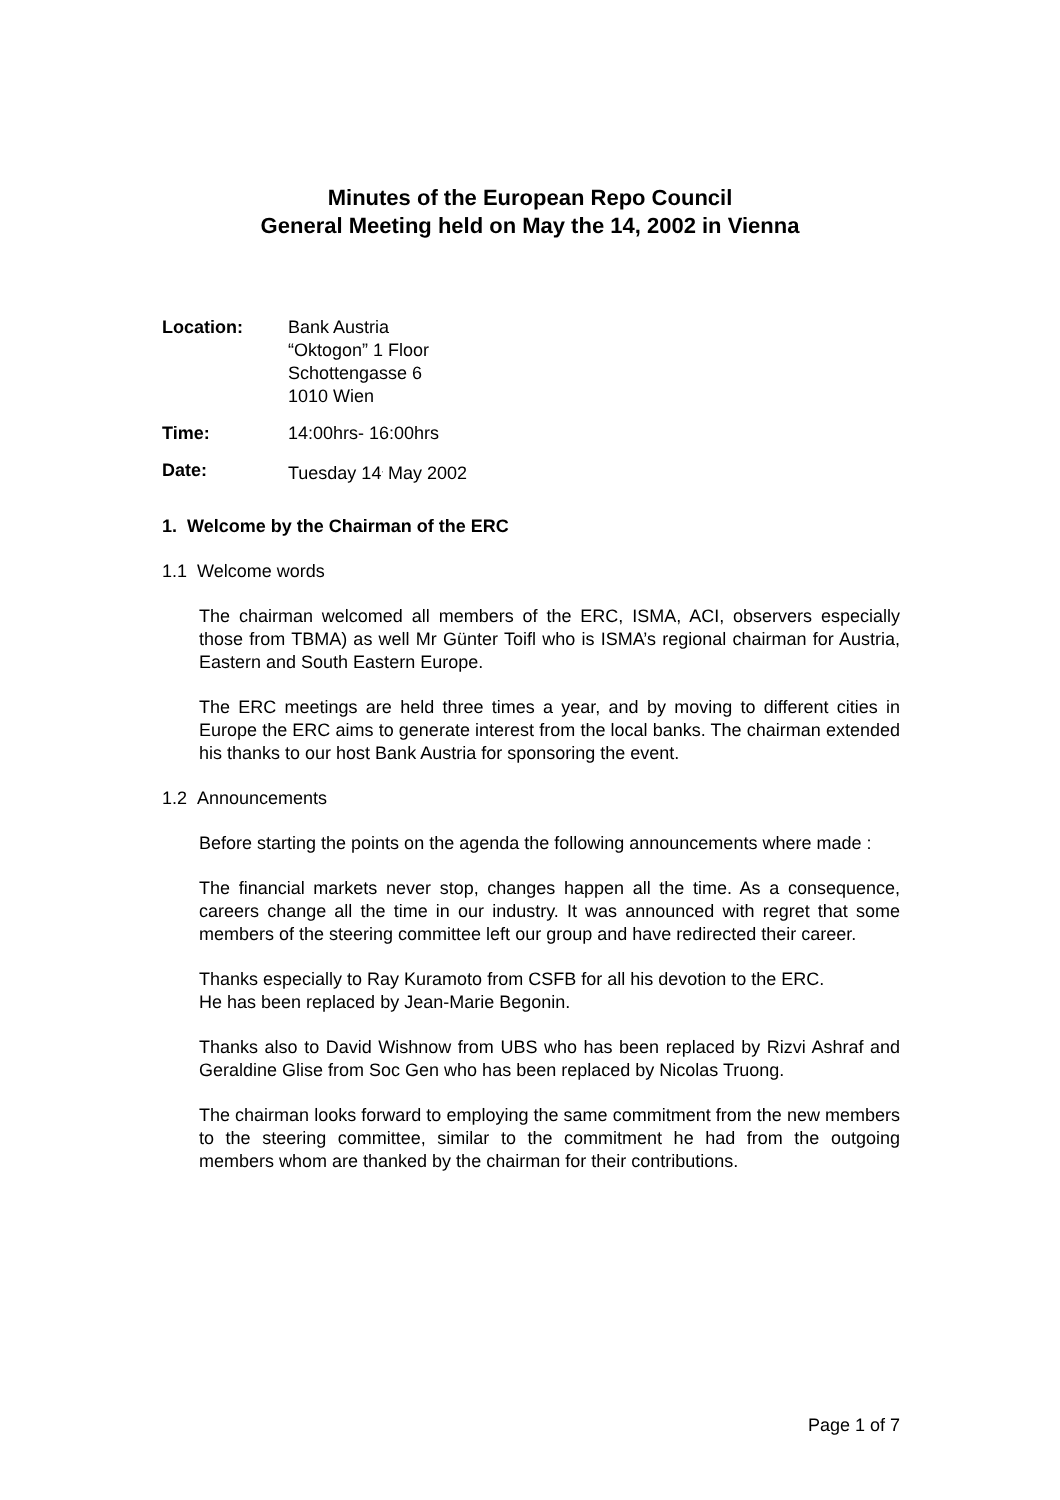Minutes of the European Repo Council
General Meeting held on May the 14, 2002 in Vienna
Location: Bank Austria
“Oktogon” 1 Floor
Schottengasse 6
1010 Wien
Time: 14:00hrs- 16:00hrs
Date: Tuesday 14<sup>,</sup> May 2002
1. Welcome by the Chairman of the ERC
1.1 Welcome words
The chairman welcomed all members of the ERC, ISMA, ACI, observers especially those from TBMA) as well Mr Günter Toifl who is ISMA’s regional chairman for Austria, Eastern and South Eastern Europe.
The ERC meetings are held three times a year, and by moving to different cities in Europe the ERC aims to generate interest from the local banks. The chairman extended his thanks to our host Bank Austria for sponsoring the event.
1.2 Announcements
Before starting the points on the agenda the following announcements where made :
The financial markets never stop, changes happen all the time. As a consequence, careers change all the time in our industry. It was announced with regret that some members of the steering committee left our group and have redirected their career.
Thanks especially to Ray Kuramoto from CSFB for all his devotion to the ERC.
He has been replaced by Jean-Marie Begonin.
Thanks also to David Wishnow from UBS who has been replaced by Rizvi Ashraf and Geraldine Glise from Soc Gen who has been replaced by Nicolas Truong.
The chairman looks forward to employing the same commitment from the new members to the steering committee, similar to the commitment he had from the outgoing members whom are thanked by the chairman for their contributions.
Page 1 of 7